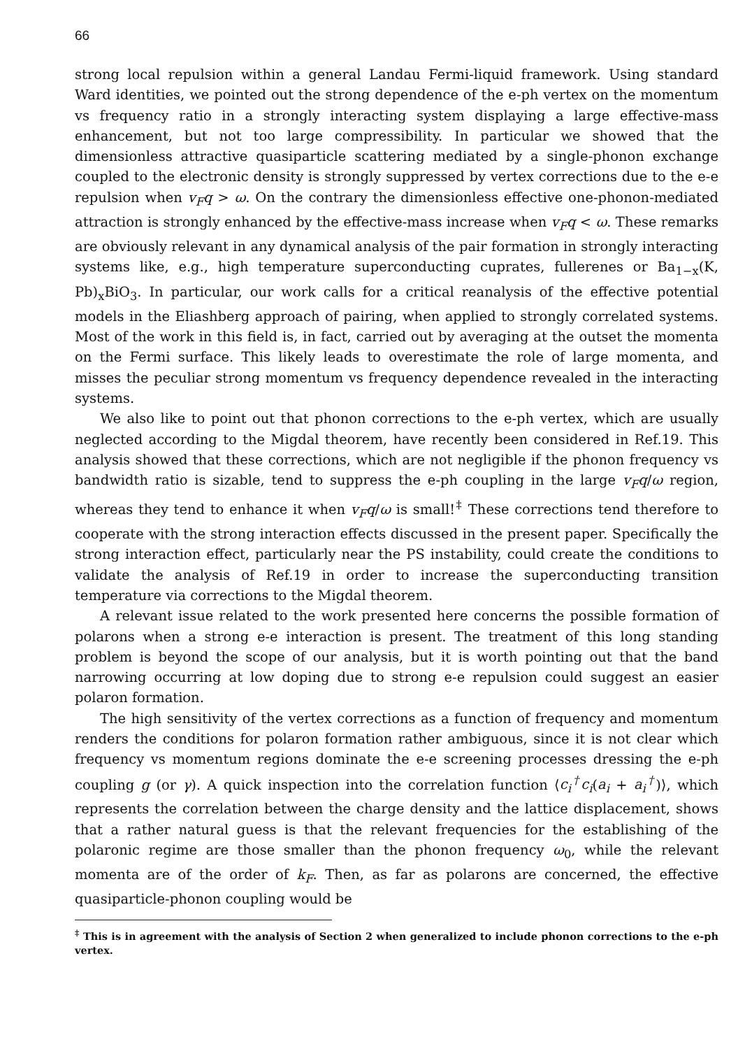66
strong local repulsion within a general Landau Fermi-liquid framework. Using standard Ward identities, we pointed out the strong dependence of the e-ph vertex on the momentum vs frequency ratio in a strongly interacting system displaying a large effective-mass enhancement, but not too large compressibility. In particular we showed that the dimensionless attractive quasiparticle scattering mediated by a single-phonon exchange coupled to the electronic density is strongly suppressed by vertex corrections due to the e-e repulsion when v<sub>F</sub>q > ω. On the contrary the dimensionless effective one-phonon-mediated attraction is strongly enhanced by the effective-mass increase when v<sub>F</sub>q < ω. These remarks are obviously relevant in any dynamical analysis of the pair formation in strongly interacting systems like, e.g., high temperature superconducting cuprates, fullerenes or Ba<sub>1−x</sub>(K, Pb)<sub>x</sub>BiO<sub>3</sub>. In particular, our work calls for a critical reanalysis of the effective potential models in the Eliashberg approach of pairing, when applied to strongly correlated systems. Most of the work in this field is, in fact, carried out by averaging at the outset the momenta on the Fermi surface. This likely leads to overestimate the role of large momenta, and misses the peculiar strong momentum vs frequency dependence revealed in the interacting systems.
We also like to point out that phonon corrections to the e-ph vertex, which are usually neglected according to the Migdal theorem, have recently been considered in Ref.19. This analysis showed that these corrections, which are not negligible if the phonon frequency vs bandwidth ratio is sizable, tend to suppress the e-ph coupling in the large v<sub>F</sub>q/ω region, whereas they tend to enhance it when v<sub>F</sub>q/ω is small!<sup>‡</sup> These corrections tend therefore to cooperate with the strong interaction effects discussed in the present paper. Specifically the strong interaction effect, particularly near the PS instability, could create the conditions to validate the analysis of Ref.19 in order to increase the superconducting transition temperature via corrections to the Migdal theorem.
A relevant issue related to the work presented here concerns the possible formation of polarons when a strong e-e interaction is present. The treatment of this long standing problem is beyond the scope of our analysis, but it is worth pointing out that the band narrowing occurring at low doping due to strong e-e repulsion could suggest an easier polaron formation.
The high sensitivity of the vertex corrections as a function of frequency and momentum renders the conditions for polaron formation rather ambiguous, since it is not clear which frequency vs momentum regions dominate the e-e screening processes dressing the e-ph coupling g (or γ). A quick inspection into the correlation function ⟨c<sub>i</sub><sup>†</sup>c<sub>i</sub>(a<sub>i</sub> + a<sub>i</sub><sup>†</sup>)⟩, which represents the correlation between the charge density and the lattice displacement, shows that a rather natural guess is that the relevant frequencies for the establishing of the polaronic regime are those smaller than the phonon frequency ω<sub>0</sub>, while the relevant momenta are of the order of k<sub>F</sub>. Then, as far as polarons are concerned, the effective quasiparticle-phonon coupling would be
<sup>‡</sup> This is in agreement with the analysis of Section 2 when generalized to include phonon corrections to the e-ph vertex.